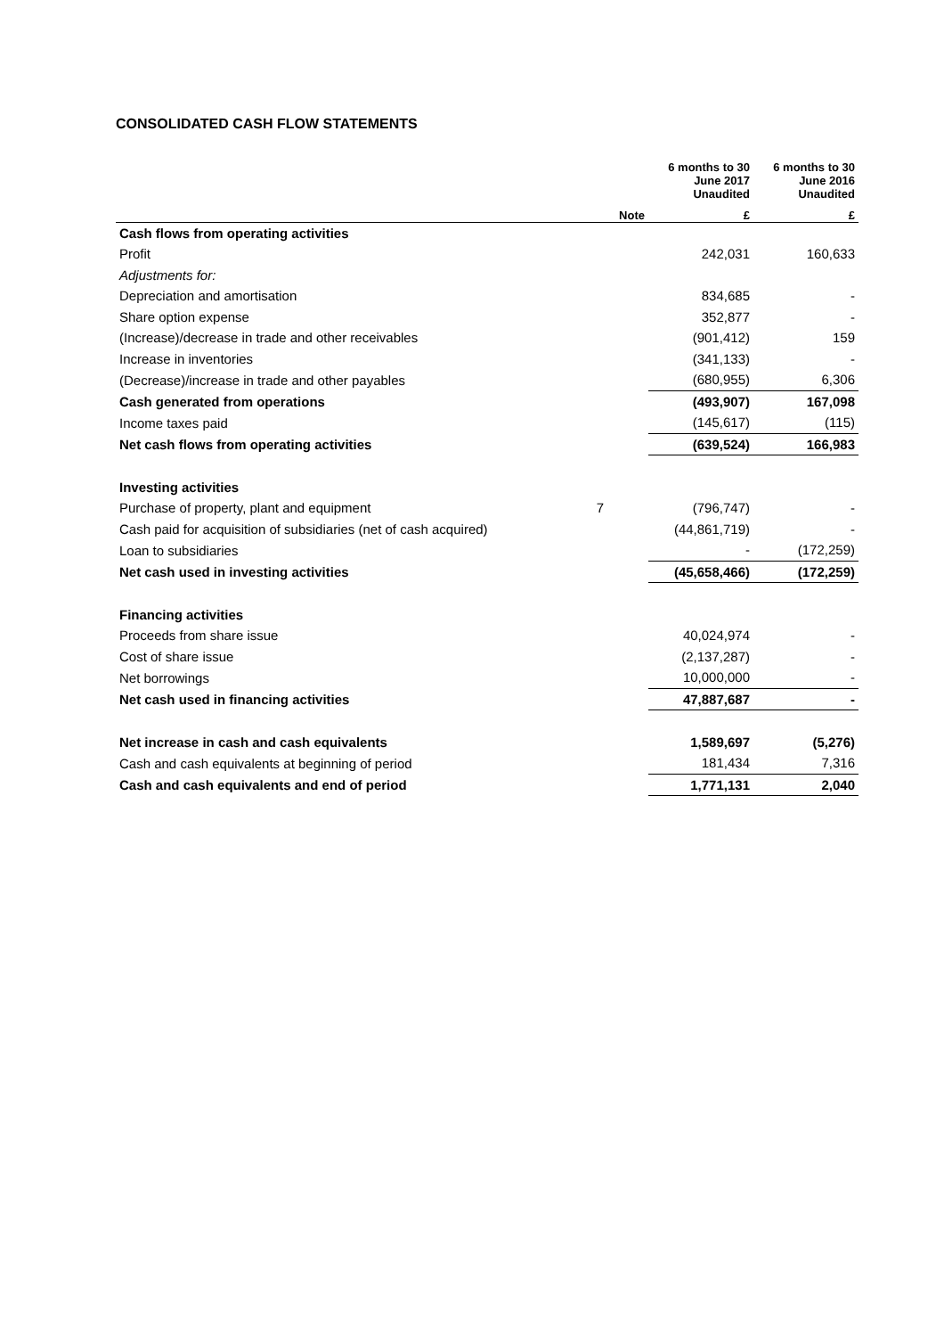CONSOLIDATED CASH FLOW STATEMENTS
| | | 6 months to 30 June 2017 Unaudited | 6 months to 30 June 2016 Unaudited |
| --- | --- | --- | --- |
| | Note | £ | £ |
| Cash flows from operating activities | | | |
| Profit | | 242,031 | 160,633 |
| Adjustments for: | | | |
| Depreciation and amortisation | | 834,685 | - |
| Share option expense | | 352,877 | - |
| (Increase)/decrease in trade and other receivables | | (901,412) | 159 |
| Increase in inventories | | (341,133) | - |
| (Decrease)/increase in trade and other payables | | (680,955) | 6,306 |
| Cash generated from operations | | (493,907) | 167,098 |
| Income taxes paid | | (145,617) | (115) |
| Net cash flows from operating activities | | (639,524) | 166,983 |
| Investing activities | | | |
| Purchase of property, plant and equipment | 7 | (796,747) | - |
| Cash paid for acquisition of subsidiaries (net of cash acquired) | | (44,861,719) | - |
| Loan to subsidiaries | | - | (172,259) |
| Net cash used in investing activities | | (45,658,466) | (172,259) |
| Financing activities | | | |
| Proceeds from share issue | | 40,024,974 | - |
| Cost of share issue | | (2,137,287) | - |
| Net borrowings | | 10,000,000 | - |
| Net cash used in financing activities | | 47,887,687 | - |
| Net increase in cash and cash equivalents | | 1,589,697 | (5,276) |
| Cash and cash equivalents at beginning of period | | 181,434 | 7,316 |
| Cash and cash equivalents and end of period | | 1,771,131 | 2,040 |